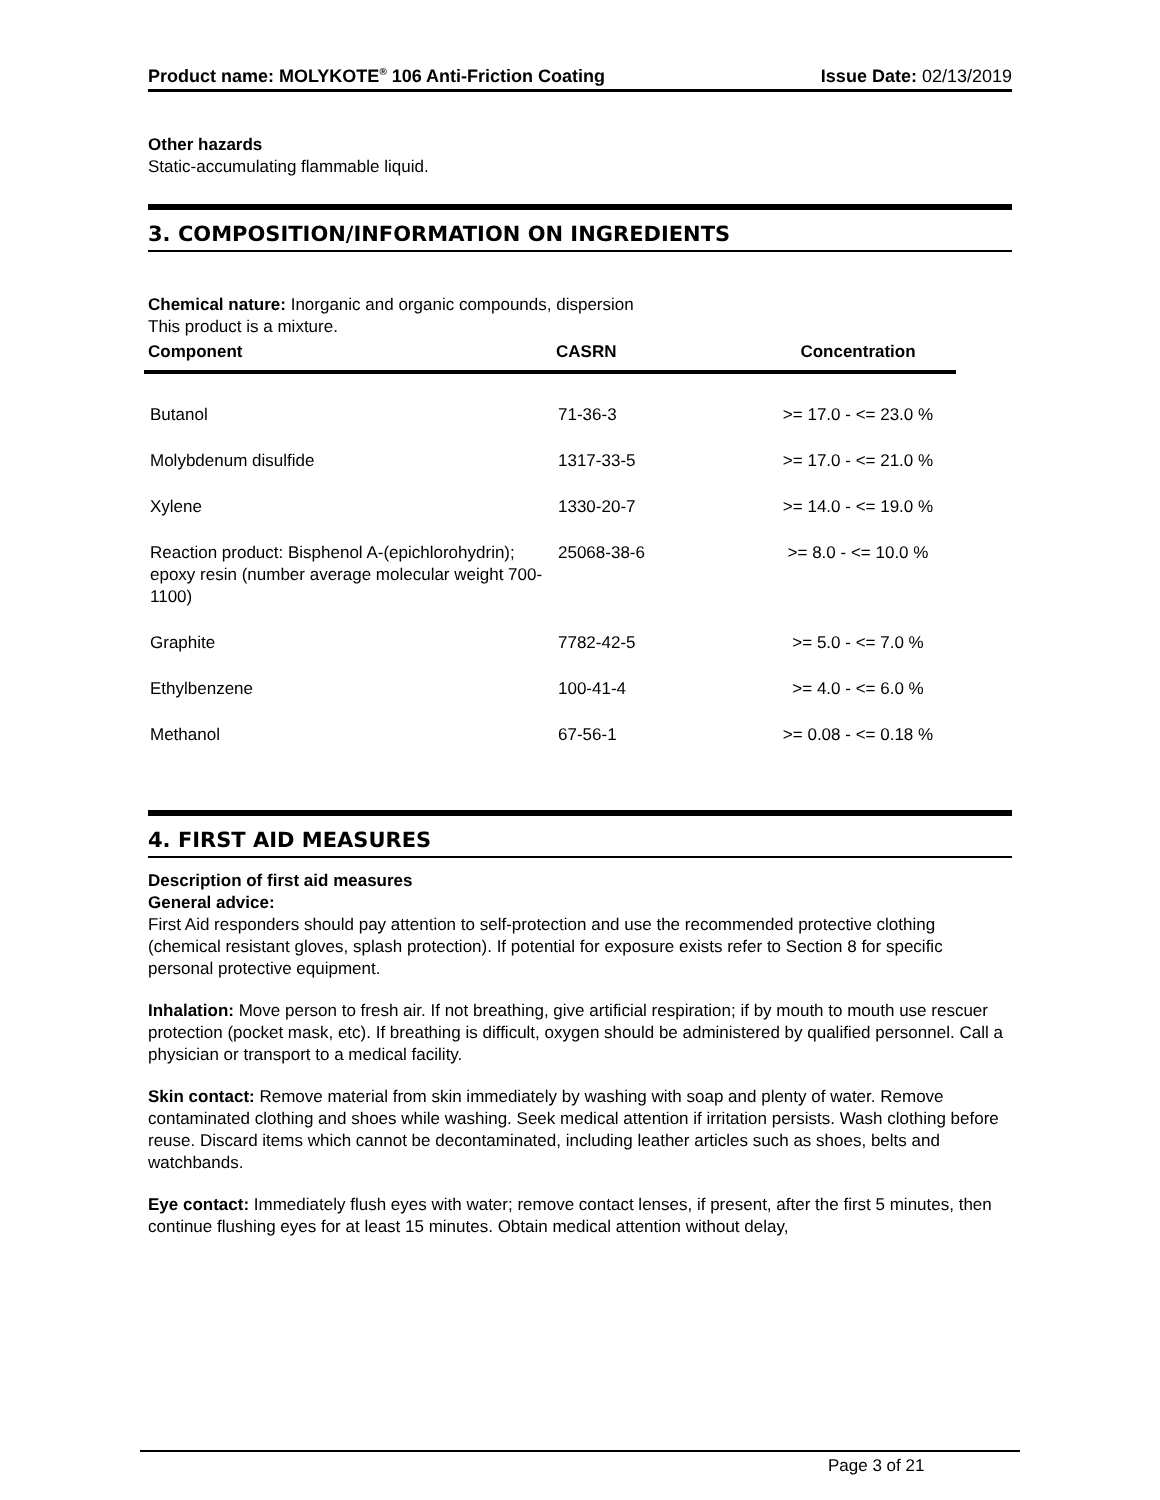Product name: MOLYKOTE<sup>®</sup> 106 Anti-Friction Coating Issue Date: 02/13/2019
Other hazards
Static-accumulating flammable liquid.
3. COMPOSITION/INFORMATION ON INGREDIENTS
Chemical nature: Inorganic and organic compounds, dispersion
This product is a mixture.
| Component | CASRN | Concentration |
| --- | --- | --- |
| Butanol | 71-36-3 | >= 17.0 - <= 23.0 % |
| Molybdenum disulfide | 1317-33-5 | >= 17.0 - <= 21.0 % |
| Xylene | 1330-20-7 | >= 14.0 - <= 19.0 % |
| Reaction product: Bisphenol A-(epichlorohydrin); epoxy resin (number average molecular weight 700-1100) | 25068-38-6 | >= 8.0 - <= 10.0 % |
| Graphite | 7782-42-5 | >= 5.0 - <= 7.0 % |
| Ethylbenzene | 100-41-4 | >= 4.0 - <= 6.0 % |
| Methanol | 67-56-1 | >= 0.08 - <= 0.18 % |
4. FIRST AID MEASURES
Description of first aid measures
General advice:
First Aid responders should pay attention to self-protection and use the recommended protective clothing (chemical resistant gloves, splash protection). If potential for exposure exists refer to Section 8 for specific personal protective equipment.
Inhalation: Move person to fresh air. If not breathing, give artificial respiration; if by mouth to mouth use rescuer protection (pocket mask, etc). If breathing is difficult, oxygen should be administered by qualified personnel. Call a physician or transport to a medical facility.
Skin contact: Remove material from skin immediately by washing with soap and plenty of water. Remove contaminated clothing and shoes while washing. Seek medical attention if irritation persists. Wash clothing before reuse. Discard items which cannot be decontaminated, including leather articles such as shoes, belts and watchbands.
Eye contact: Immediately flush eyes with water; remove contact lenses, if present, after the first 5 minutes, then continue flushing eyes for at least 15 minutes. Obtain medical attention without delay,
Page 3 of 21